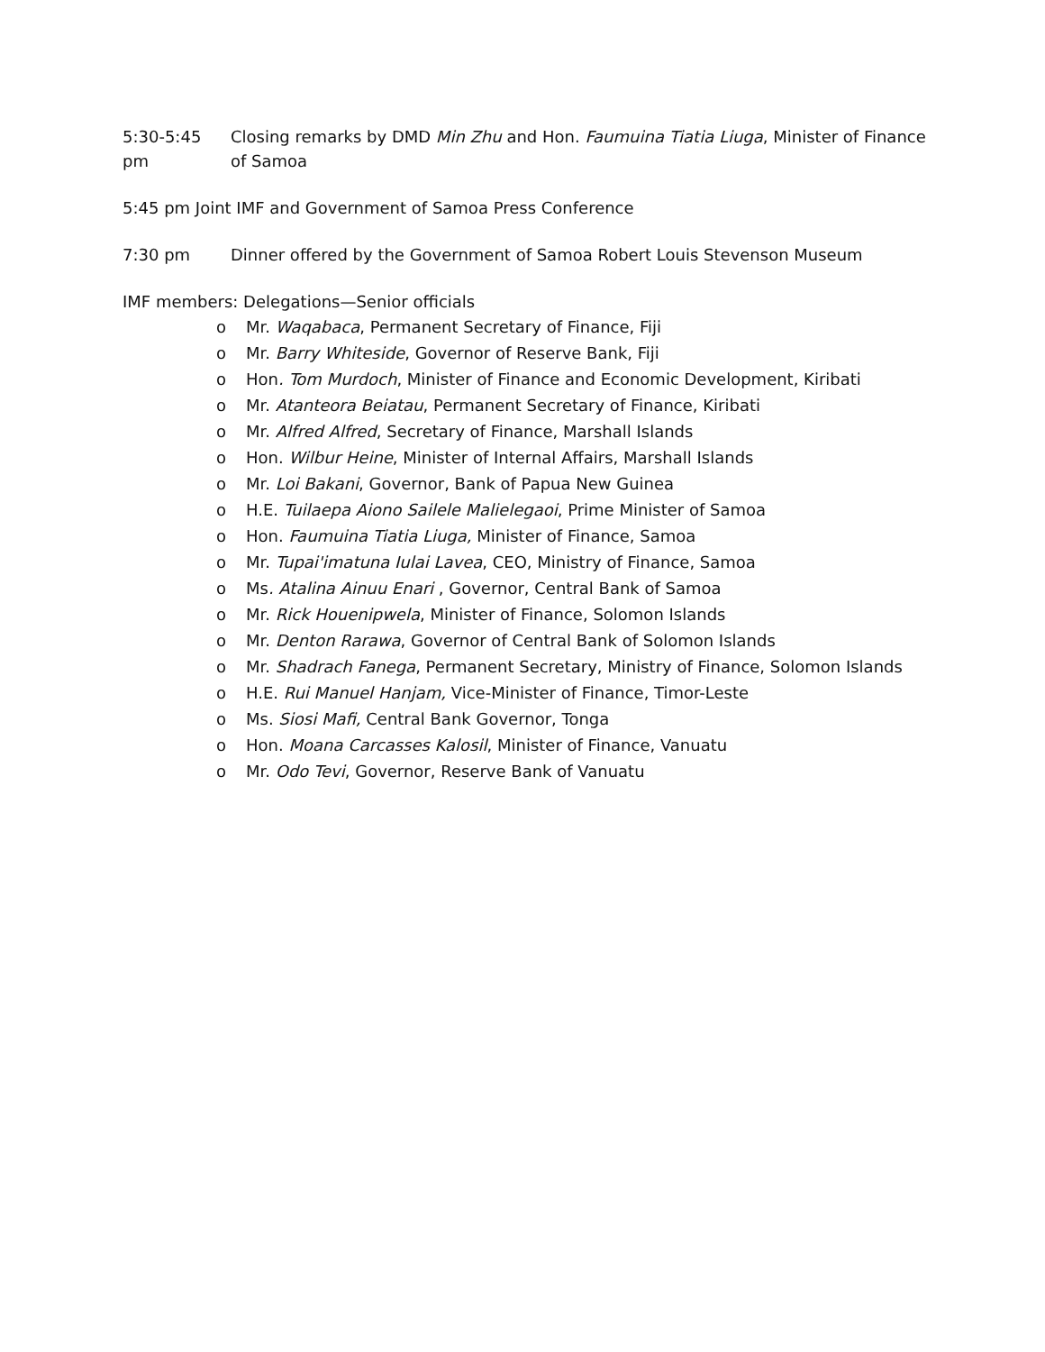5:30-5:45 pm
Closing remarks by DMD Min Zhu and Hon. Faumuina Tiatia Liuga, Minister of Finance of Samoa
5:45 pm Joint IMF and Government of Samoa Press Conference
7:30 pm Dinner offered by the Government of Samoa Robert Louis Stevenson Museum
IMF members: Delegations—Senior officials
o Mr. Waqabaca, Permanent Secretary of Finance, Fiji
o Mr. Barry Whiteside, Governor of Reserve Bank, Fiji
o Hon. Tom Murdoch, Minister of Finance and Economic Development, Kiribati
o Mr. Atanteora Beiatau, Permanent Secretary of Finance, Kiribati
o Mr. Alfred Alfred, Secretary of Finance, Marshall Islands
o Hon. Wilbur Heine, Minister of Internal Affairs, Marshall Islands
o Mr. Loi Bakani, Governor, Bank of Papua New Guinea
o H.E. Tuilaepa Aiono Sailele Malielegaoi, Prime Minister of Samoa
o Hon. Faumuina Tiatia Liuga, Minister of Finance, Samoa
o Mr. Tupai'imatuna Iulai Lavea, CEO, Ministry of Finance, Samoa
o Ms. Atalina Ainuu Enari , Governor, Central Bank of Samoa
o Mr. Rick Houenipwela, Minister of Finance, Solomon Islands
o Mr. Denton Rarawa, Governor of Central Bank of Solomon Islands
o Mr. Shadrach Fanega, Permanent Secretary, Ministry of Finance, Solomon Islands
o H.E. Rui Manuel Hanjam, Vice-Minister of Finance, Timor-Leste
o Ms. Siosi Mafi, Central Bank Governor, Tonga
o Hon. Moana Carcasses Kalosil, Minister of Finance, Vanuatu
o Mr. Odo Tevi, Governor, Reserve Bank of Vanuatu